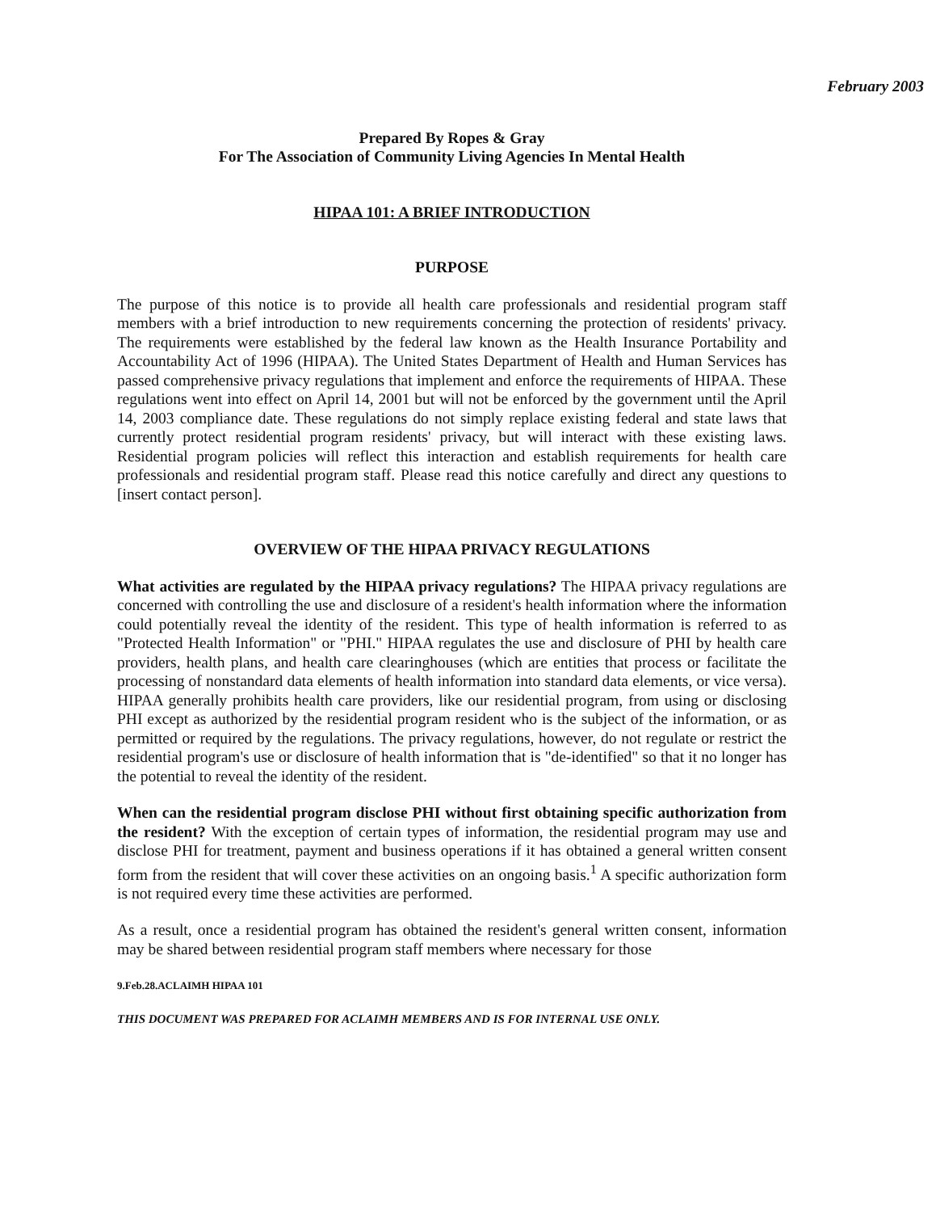February 2003
Prepared By Ropes & Gray
For The Association of Community Living Agencies In Mental Health
HIPAA 101: A BRIEF INTRODUCTION
PURPOSE
The purpose of this notice is to provide all health care professionals and residential program staff members with a brief introduction to new requirements concerning the protection of residents' privacy. The requirements were established by the federal law known as the Health Insurance Portability and Accountability Act of 1996 (HIPAA). The United States Department of Health and Human Services has passed comprehensive privacy regulations that implement and enforce the requirements of HIPAA. These regulations went into effect on April 14, 2001 but will not be enforced by the government until the April 14, 2003 compliance date. These regulations do not simply replace existing federal and state laws that currently protect residential program residents' privacy, but will interact with these existing laws. Residential program policies will reflect this interaction and establish requirements for health care professionals and residential program staff. Please read this notice carefully and direct any questions to [insert contact person].
OVERVIEW OF THE HIPAA PRIVACY REGULATIONS
What activities are regulated by the HIPAA privacy regulations? The HIPAA privacy regulations are concerned with controlling the use and disclosure of a resident's health information where the information could potentially reveal the identity of the resident. This type of health information is referred to as "Protected Health Information" or "PHI." HIPAA regulates the use and disclosure of PHI by health care providers, health plans, and health care clearinghouses (which are entities that process or facilitate the processing of nonstandard data elements of health information into standard data elements, or vice versa). HIPAA generally prohibits health care providers, like our residential program, from using or disclosing PHI except as authorized by the residential program resident who is the subject of the information, or as permitted or required by the regulations. The privacy regulations, however, do not regulate or restrict the residential program's use or disclosure of health information that is "de-identified" so that it no longer has the potential to reveal the identity of the resident.
When can the residential program disclose PHI without first obtaining specific authorization from the resident? With the exception of certain types of information, the residential program may use and disclose PHI for treatment, payment and business operations if it has obtained a general written consent form from the resident that will cover these activities on an ongoing basis.<sup>1</sup> A specific authorization form is not required every time these activities are performed.
As a result, once a residential program has obtained the resident's general written consent, information may be shared between residential program staff members where necessary for those
9.Feb.28.ACLAIMH HIPAA 101
THIS DOCUMENT WAS PREPARED FOR ACLAIMH MEMBERS AND IS FOR INTERNAL USE ONLY.